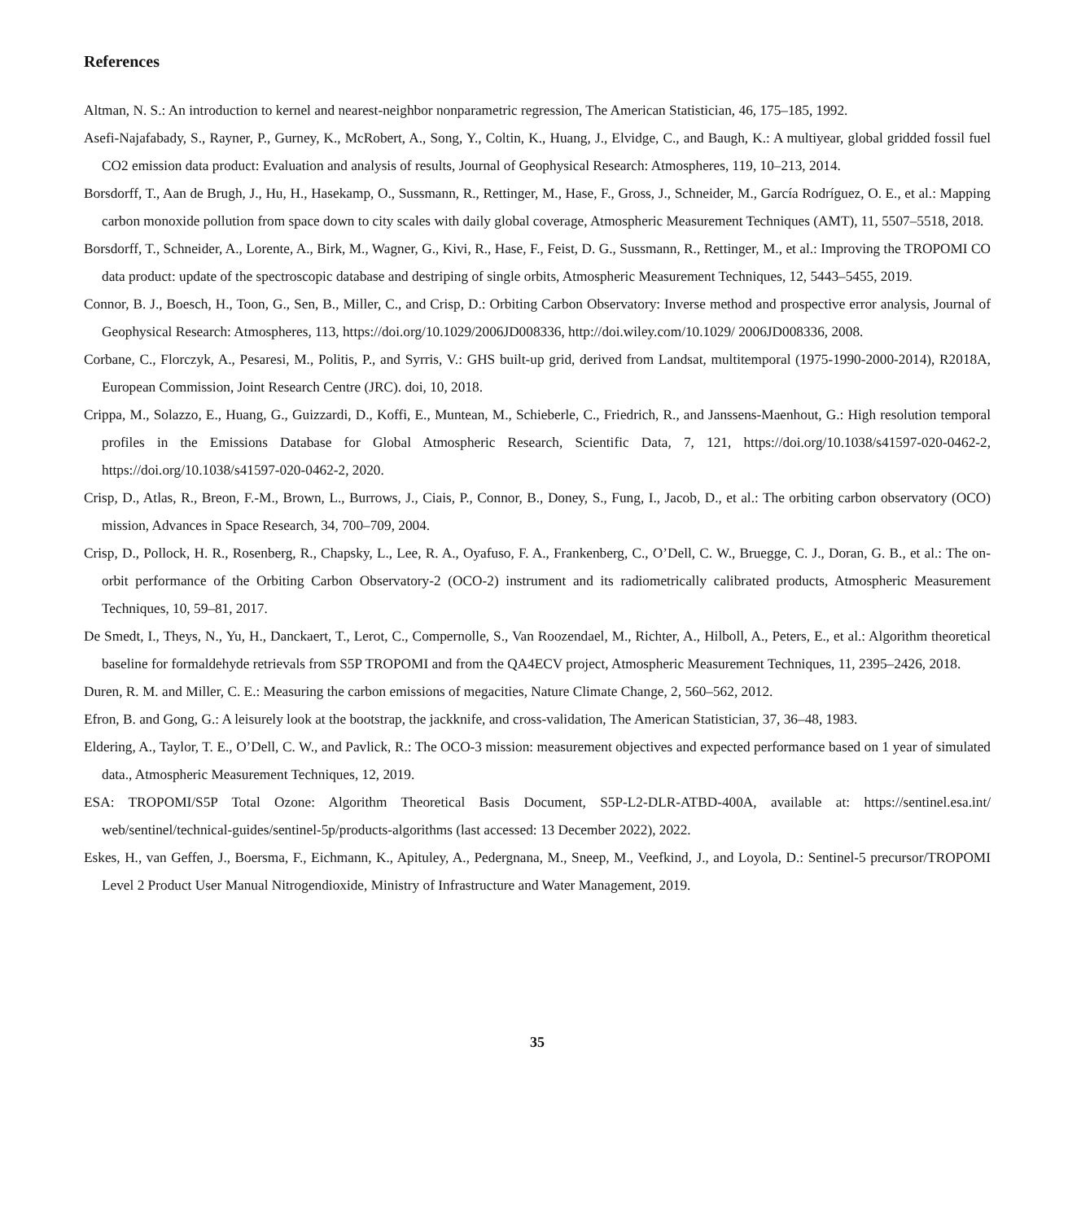References
Altman, N. S.: An introduction to kernel and nearest-neighbor nonparametric regression, The American Statistician, 46, 175–185, 1992.
Asefi-Najafabady, S., Rayner, P., Gurney, K., McRobert, A., Song, Y., Coltin, K., Huang, J., Elvidge, C., and Baugh, K.: A multiyear, global gridded fossil fuel CO2 emission data product: Evaluation and analysis of results, Journal of Geophysical Research: Atmospheres, 119, 10–213, 2014.
Borsdorff, T., Aan de Brugh, J., Hu, H., Hasekamp, O., Sussmann, R., Rettinger, M., Hase, F., Gross, J., Schneider, M., García Rodríguez, O. E., et al.: Mapping carbon monoxide pollution from space down to city scales with daily global coverage, Atmospheric Measurement Techniques (AMT), 11, 5507–5518, 2018.
Borsdorff, T., Schneider, A., Lorente, A., Birk, M., Wagner, G., Kivi, R., Hase, F., Feist, D. G., Sussmann, R., Rettinger, M., et al.: Improving the TROPOMI CO data product: update of the spectroscopic database and destriping of single orbits, Atmospheric Measurement Techniques, 12, 5443–5455, 2019.
Connor, B. J., Boesch, H., Toon, G., Sen, B., Miller, C., and Crisp, D.: Orbiting Carbon Observatory: Inverse method and prospective error analysis, Journal of Geophysical Research: Atmospheres, 113, https://doi.org/10.1029/2006JD008336, http://doi.wiley.com/10.1029/ 2006JD008336, 2008.
Corbane, C., Florczyk, A., Pesaresi, M., Politis, P., and Syrris, V.: GHS built-up grid, derived from Landsat, multitemporal (1975-1990-2000-2014), R2018A, European Commission, Joint Research Centre (JRC). doi, 10, 2018.
Crippa, M., Solazzo, E., Huang, G., Guizzardi, D., Koffi, E., Muntean, M., Schieberle, C., Friedrich, R., and Janssens-Maenhout, G.: High resolution temporal profiles in the Emissions Database for Global Atmospheric Research, Scientific Data, 7, 121, https://doi.org/10.1038/s41597-020-0462-2, https://doi.org/10.1038/s41597-020-0462-2, 2020.
Crisp, D., Atlas, R., Breon, F.-M., Brown, L., Burrows, J., Ciais, P., Connor, B., Doney, S., Fung, I., Jacob, D., et al.: The orbiting carbon observatory (OCO) mission, Advances in Space Research, 34, 700–709, 2004.
Crisp, D., Pollock, H. R., Rosenberg, R., Chapsky, L., Lee, R. A., Oyafuso, F. A., Frankenberg, C., O’Dell, C. W., Bruegge, C. J., Doran, G. B., et al.: The on-orbit performance of the Orbiting Carbon Observatory-2 (OCO-2) instrument and its radiometrically calibrated products, Atmospheric Measurement Techniques, 10, 59–81, 2017.
De Smedt, I., Theys, N., Yu, H., Danckaert, T., Lerot, C., Compernolle, S., Van Roozendael, M., Richter, A., Hilboll, A., Peters, E., et al.: Algorithm theoretical baseline for formaldehyde retrievals from S5P TROPOMI and from the QA4ECV project, Atmospheric Measurement Techniques, 11, 2395–2426, 2018.
Duren, R. M. and Miller, C. E.: Measuring the carbon emissions of megacities, Nature Climate Change, 2, 560–562, 2012.
Efron, B. and Gong, G.: A leisurely look at the bootstrap, the jackknife, and cross-validation, The American Statistician, 37, 36–48, 1983.
Eldering, A., Taylor, T. E., O’Dell, C. W., and Pavlick, R.: The OCO-3 mission: measurement objectives and expected performance based on 1 year of simulated data., Atmospheric Measurement Techniques, 12, 2019.
ESA: TROPOMI/S5P Total Ozone: Algorithm Theoretical Basis Document, S5P-L2-DLR-ATBD-400A, available at: https://sentinel.esa.int/ web/sentinel/technical-guides/sentinel-5p/products-algorithms (last accessed: 13 December 2022), 2022.
Eskes, H., van Geffen, J., Boersma, F., Eichmann, K., Apituley, A., Pedergnana, M., Sneep, M., Veefkind, J., and Loyola, D.: Sentinel-5 precursor/TROPOMI Level 2 Product User Manual Nitrogendioxide, Ministry of Infrastructure and Water Management, 2019.
35